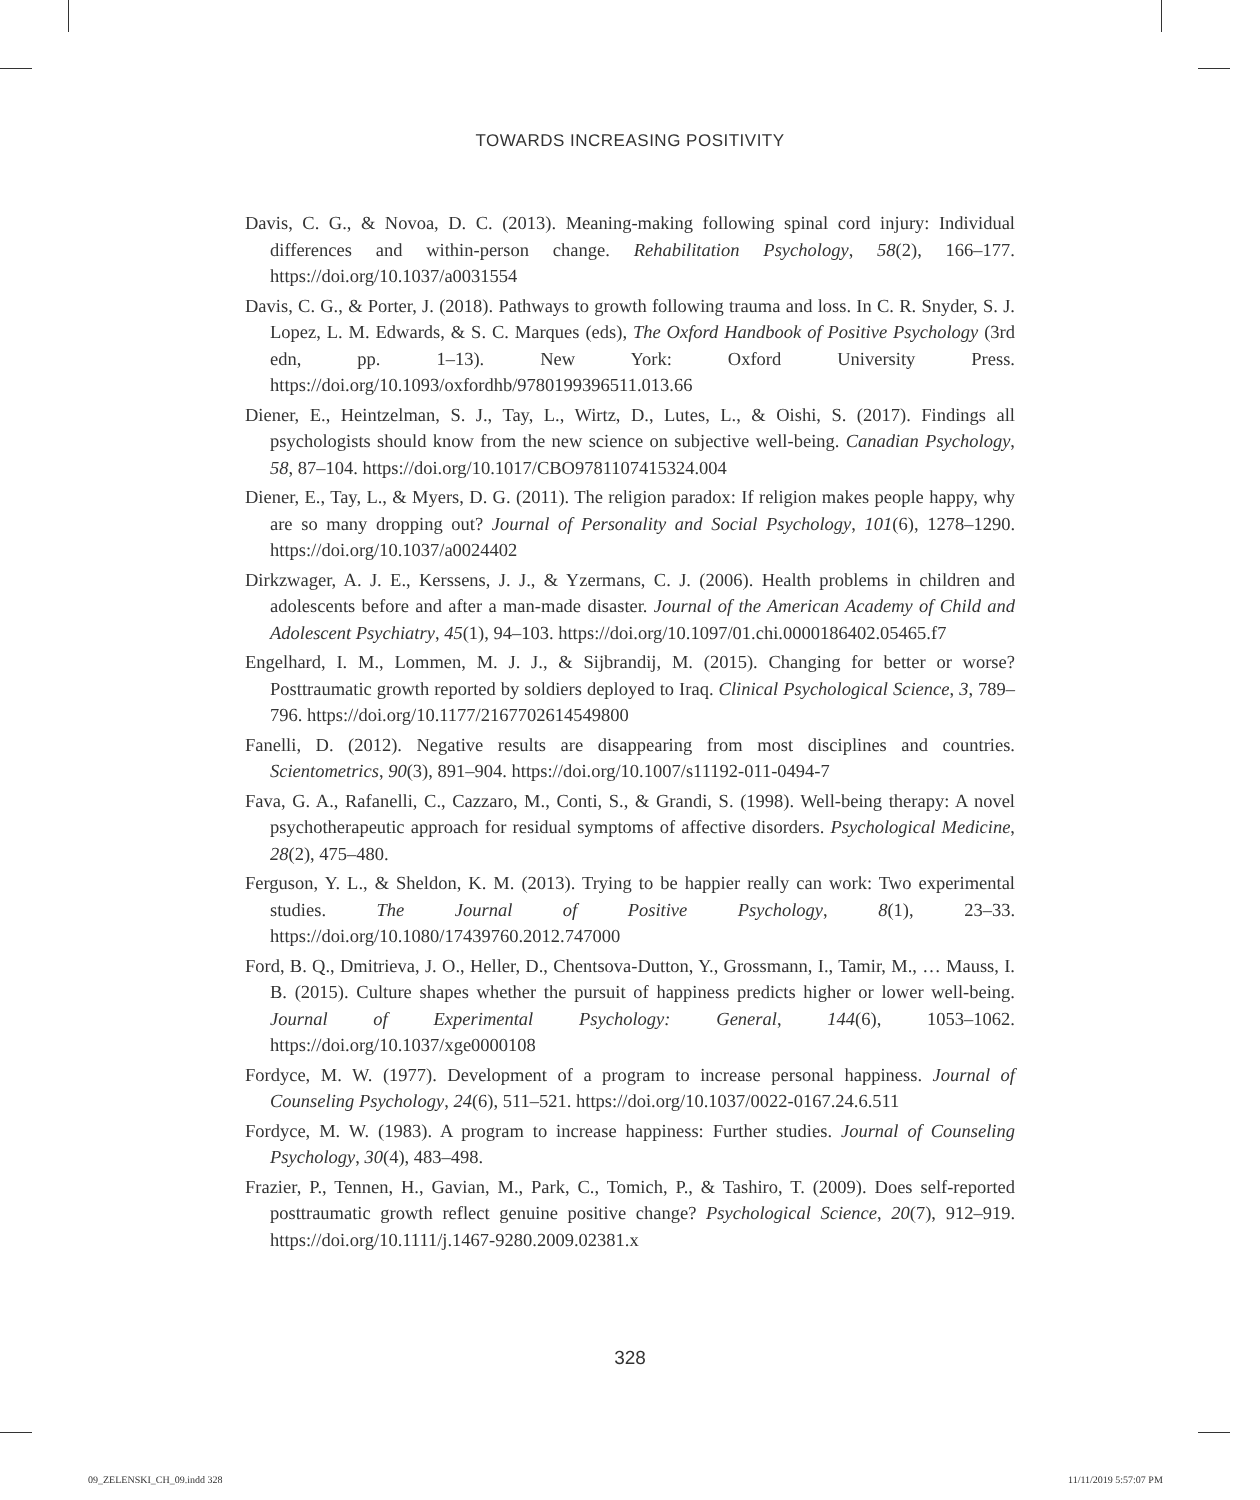TOWARDS INCREASING POSITIVITY
Davis, C. G., & Novoa, D. C. (2013). Meaning-making following spinal cord injury: Individual differences and within-person change. Rehabilitation Psychology, 58(2), 166–177. https://doi.org/10.1037/a0031554
Davis, C. G., & Porter, J. (2018). Pathways to growth following trauma and loss. In C. R. Snyder, S. J. Lopez, L. M. Edwards, & S. C. Marques (eds), The Oxford Handbook of Positive Psychology (3rd edn, pp. 1–13). New York: Oxford University Press. https://doi.org/10.1093/oxfordhb/9780199396511.013.66
Diener, E., Heintzelman, S. J., Tay, L., Wirtz, D., Lutes, L., & Oishi, S. (2017). Findings all psychologists should know from the new science on subjective well-being. Canadian Psychology, 58, 87–104. https://doi.org/10.1017/CBO9781107415324.004
Diener, E., Tay, L., & Myers, D. G. (2011). The religion paradox: If religion makes people happy, why are so many dropping out? Journal of Personality and Social Psychology, 101(6), 1278–1290. https://doi.org/10.1037/a0024402
Dirkzwager, A. J. E., Kerssens, J. J., & Yzermans, C. J. (2006). Health problems in children and adolescents before and after a man-made disaster. Journal of the American Academy of Child and Adolescent Psychiatry, 45(1), 94–103. https://doi.org/10.1097/01.chi.0000186402.05465.f7
Engelhard, I. M., Lommen, M. J. J., & Sijbrandij, M. (2015). Changing for better or worse? Posttraumatic growth reported by soldiers deployed to Iraq. Clinical Psychological Science, 3, 789–796. https://doi.org/10.1177/2167702614549800
Fanelli, D. (2012). Negative results are disappearing from most disciplines and countries. Scientometrics, 90(3), 891–904. https://doi.org/10.1007/s11192-011-0494-7
Fava, G. A., Rafanelli, C., Cazzaro, M., Conti, S., & Grandi, S. (1998). Well-being therapy: A novel psychotherapeutic approach for residual symptoms of affective disorders. Psychological Medicine, 28(2), 475–480.
Ferguson, Y. L., & Sheldon, K. M. (2013). Trying to be happier really can work: Two experimental studies. The Journal of Positive Psychology, 8(1), 23–33. https://doi.org/10.1080/17439760.2012.747000
Ford, B. Q., Dmitrieva, J. O., Heller, D., Chentsova-Dutton, Y., Grossmann, I., Tamir, M., … Mauss, I. B. (2015). Culture shapes whether the pursuit of happiness predicts higher or lower well-being. Journal of Experimental Psychology: General, 144(6), 1053–1062. https://doi.org/10.1037/xge0000108
Fordyce, M. W. (1977). Development of a program to increase personal happiness. Journal of Counseling Psychology, 24(6), 511–521. https://doi.org/10.1037/0022-0167.24.6.511
Fordyce, M. W. (1983). A program to increase happiness: Further studies. Journal of Counseling Psychology, 30(4), 483–498.
Frazier, P., Tennen, H., Gavian, M., Park, C., Tomich, P., & Tashiro, T. (2009). Does self-reported posttraumatic growth reflect genuine positive change? Psychological Science, 20(7), 912–919. https://doi.org/10.1111/j.1467-9280.2009.02381.x
328
09_ZELENSKI_CH_09.indd 328 11/11/2019 5:57:07 PM